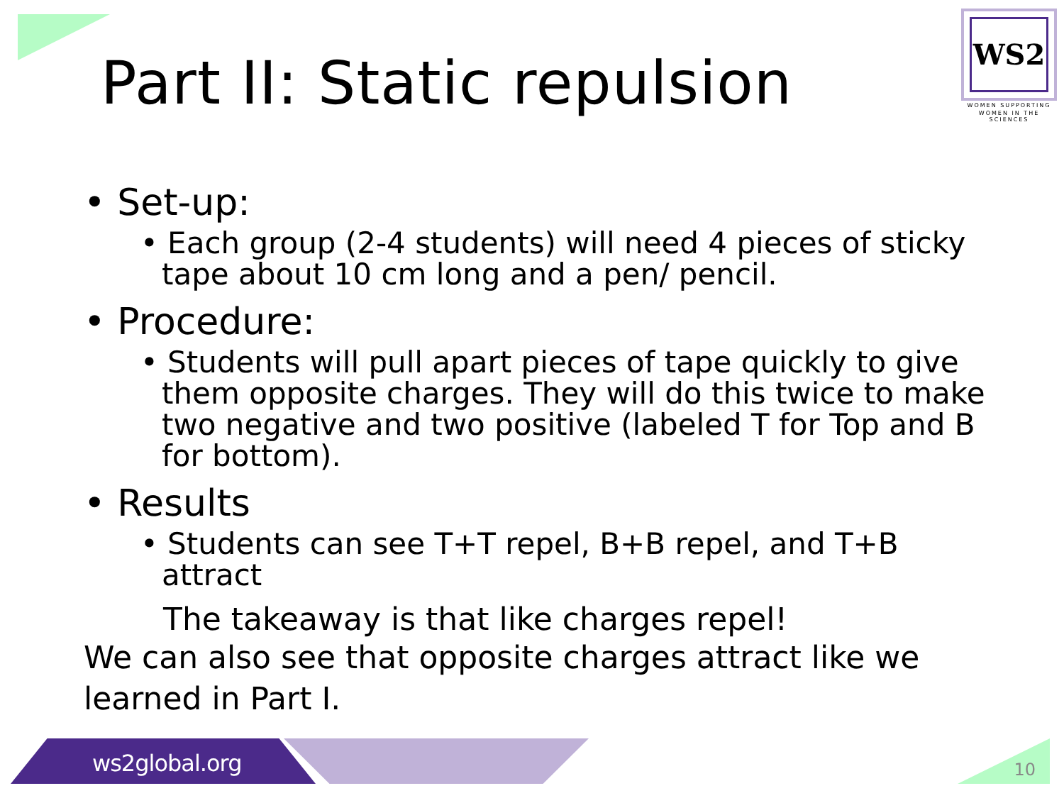Part II: Static repulsion
WS2
WOMEN SUPPORTING
WOMEN IN THE SCIENCES
• Set-up:
• Each group (2-4 students) will need 4 pieces of sticky tape about 10 cm long and a pen/ pencil.
• Procedure:
• Students will pull apart pieces of tape quickly to give them opposite charges. They will do this twice to make two negative and two positive (labeled T for Top and B for bottom).
• Results
• Students can see T+T repel, B+B repel, and T+B attract
The takeaway is that like charges repel!
We can also see that opposite charges attract like we learned in Part I.
ws2global.org 10